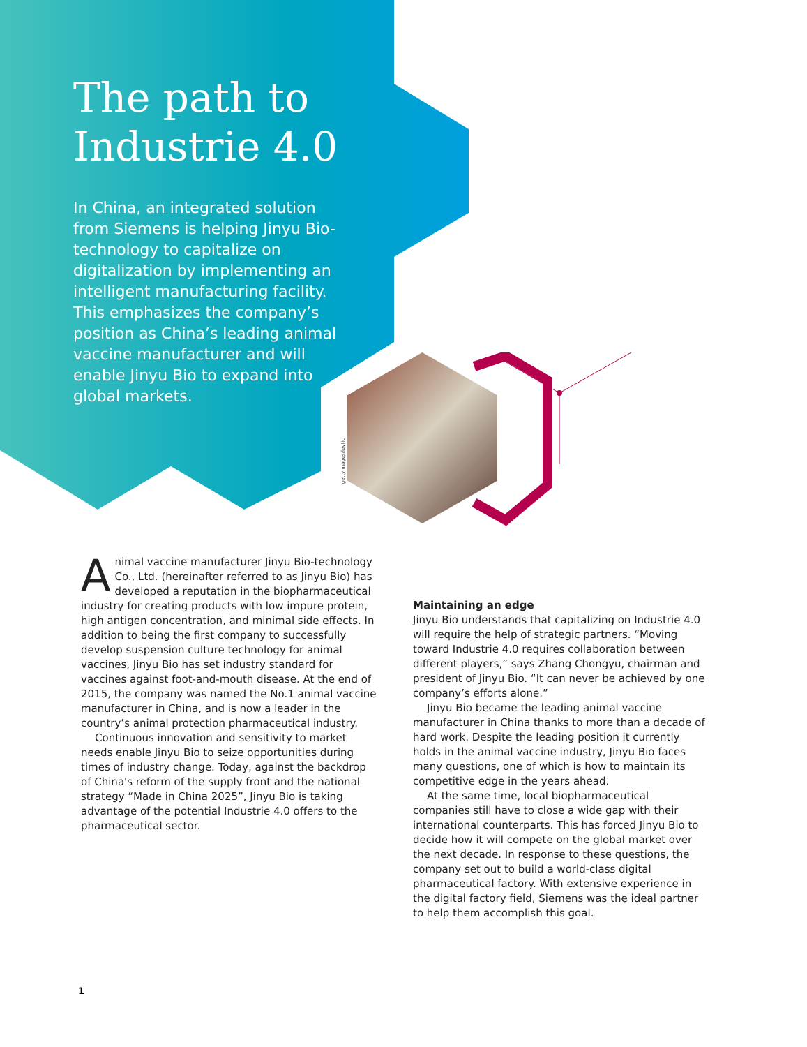The path to Industrie 4.0
In China, an integrated solution from Siemens is helping Jinyu Bio-technology to capitalize on digitalization by implementing an intelligent manufacturing facility. This emphasizes the company’s position as China’s leading animal vaccine manufacturer and will enable Jinyu Bio to expand into global markets.
gettyimages/levtic
Animal vaccine manufacturer Jinyu Bio-technology Co., Ltd. (hereinafter referred to as Jinyu Bio) has developed a reputation in the biopharmaceutical industry for creating products with low impure protein, high antigen concentration, and minimal side effects. In addition to being the first company to successfully develop suspension culture technology for animal vaccines, Jinyu Bio has set industry standard for vaccines against foot-and-mouth disease. At the end of 2015, the company was named the No.1 animal vaccine manufacturer in China, and is now a leader in the country’s animal protection pharmaceutical industry.
Continuous innovation and sensitivity to market needs enable Jinyu Bio to seize opportunities during times of industry change. Today, against the backdrop of China's reform of the supply front and the national strategy “Made in China 2025”, Jinyu Bio is taking advantage of the potential Industrie 4.0 offers to the pharmaceutical sector.
Maintaining an edge
Jinyu Bio understands that capitalizing on Industrie 4.0 will require the help of strategic partners. “Moving toward Industrie 4.0 requires collaboration between different players,” says Zhang Chongyu, chairman and president of Jinyu Bio. “It can never be achieved by one company’s efforts alone.”
Jinyu Bio became the leading animal vaccine manufacturer in China thanks to more than a decade of hard work. Despite the leading position it currently holds in the animal vaccine industry, Jinyu Bio faces many questions, one of which is how to maintain its competitive edge in the years ahead.
At the same time, local biopharmaceutical companies still have to close a wide gap with their international counterparts. This has forced Jinyu Bio to decide how it will compete on the global market over the next decade. In response to these questions, the company set out to build a world-class digital pharmaceutical factory. With extensive experience in the digital factory field, Siemens was the ideal partner to help them accomplish this goal.
1